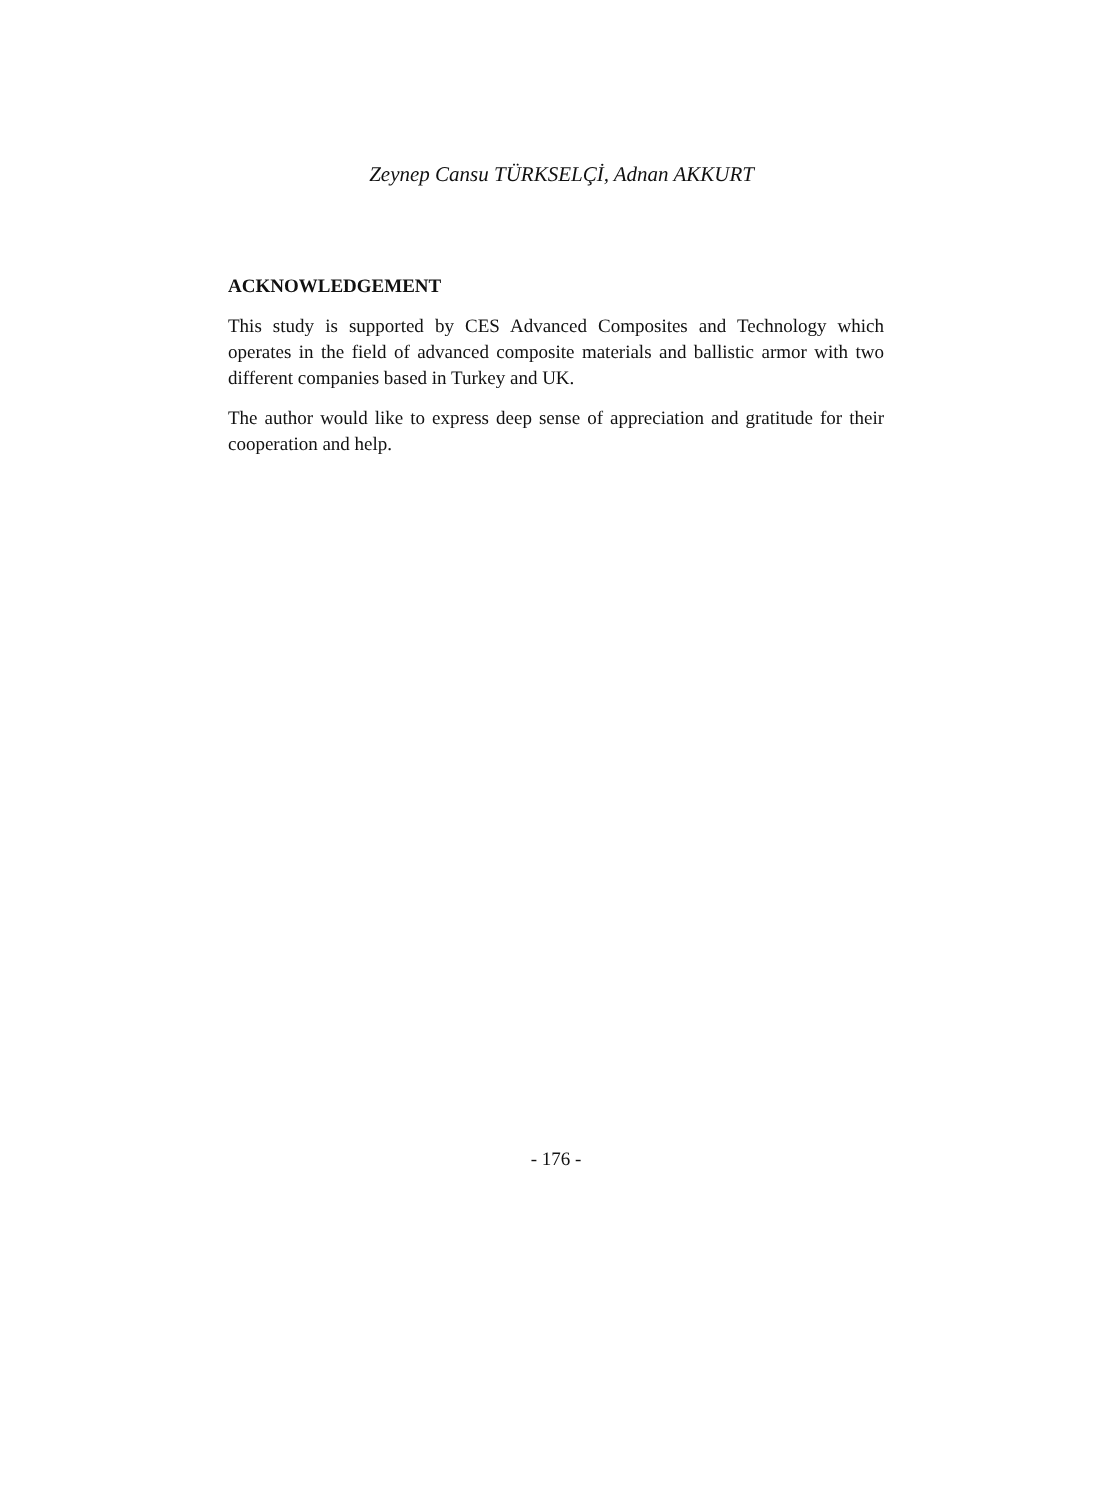Zeynep Cansu TÜRKSELÇİ, Adnan AKKURT
ACKNOWLEDGEMENT
This study is supported by CES Advanced Composites and Technology which operates in the field of advanced composite materials and ballistic armor with two different companies based in Turkey and UK.
The author would like to express deep sense of appreciation and gratitude for their cooperation and help.
- 176 -